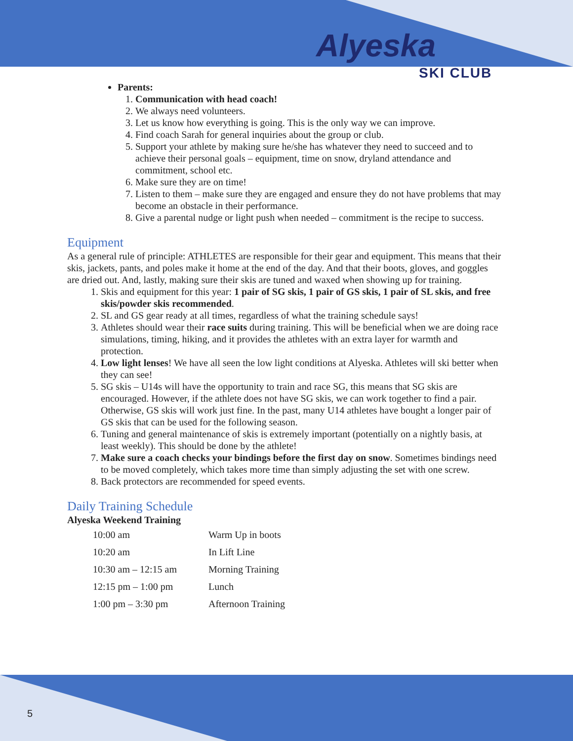Alyeska
SKI CLUB
Parents:
1. Communication with head coach!
2. We always need volunteers.
3. Let us know how everything is going. This is the only way we can improve.
4. Find coach Sarah for general inquiries about the group or club.
5. Support your athlete by making sure he/she has whatever they need to succeed and to achieve their personal goals – equipment, time on snow, dryland attendance and commitment, school etc.
6. Make sure they are on time!
7. Listen to them – make sure they are engaged and ensure they do not have problems that may become an obstacle in their performance.
8. Give a parental nudge or light push when needed – commitment is the recipe to success.
Equipment
As a general rule of principle: ATHLETES are responsible for their gear and equipment. This means that their skis, jackets, pants, and poles make it home at the end of the day. And that their boots, gloves, and goggles are dried out. And, lastly, making sure their skis are tuned and waxed when showing up for training.
1. Skis and equipment for this year: 1 pair of SG skis, 1 pair of GS skis, 1 pair of SL skis, and free skis/powder skis recommended.
2. SL and GS gear ready at all times, regardless of what the training schedule says!
3. Athletes should wear their race suits during training. This will be beneficial when we are doing race simulations, timing, hiking, and it provides the athletes with an extra layer for warmth and protection.
4. Low light lenses! We have all seen the low light conditions at Alyeska. Athletes will ski better when they can see!
5. SG skis – U14s will have the opportunity to train and race SG, this means that SG skis are encouraged. However, if the athlete does not have SG skis, we can work together to find a pair. Otherwise, GS skis will work just fine. In the past, many U14 athletes have bought a longer pair of GS skis that can be used for the following season.
6. Tuning and general maintenance of skis is extremely important (potentially on a nightly basis, at least weekly). This should be done by the athlete!
7. Make sure a coach checks your bindings before the first day on snow. Sometimes bindings need to be moved completely, which takes more time than simply adjusting the set with one screw.
8. Back protectors are recommended for speed events.
Daily Training Schedule
Alyeska Weekend Training
| 10:00 am | Warm Up in boots |
| 10:20 am | In Lift Line |
| 10:30 am – 12:15 am | Morning Training |
| 12:15 pm – 1:00 pm | Lunch |
| 1:00 pm – 3:30 pm | Afternoon Training |
5